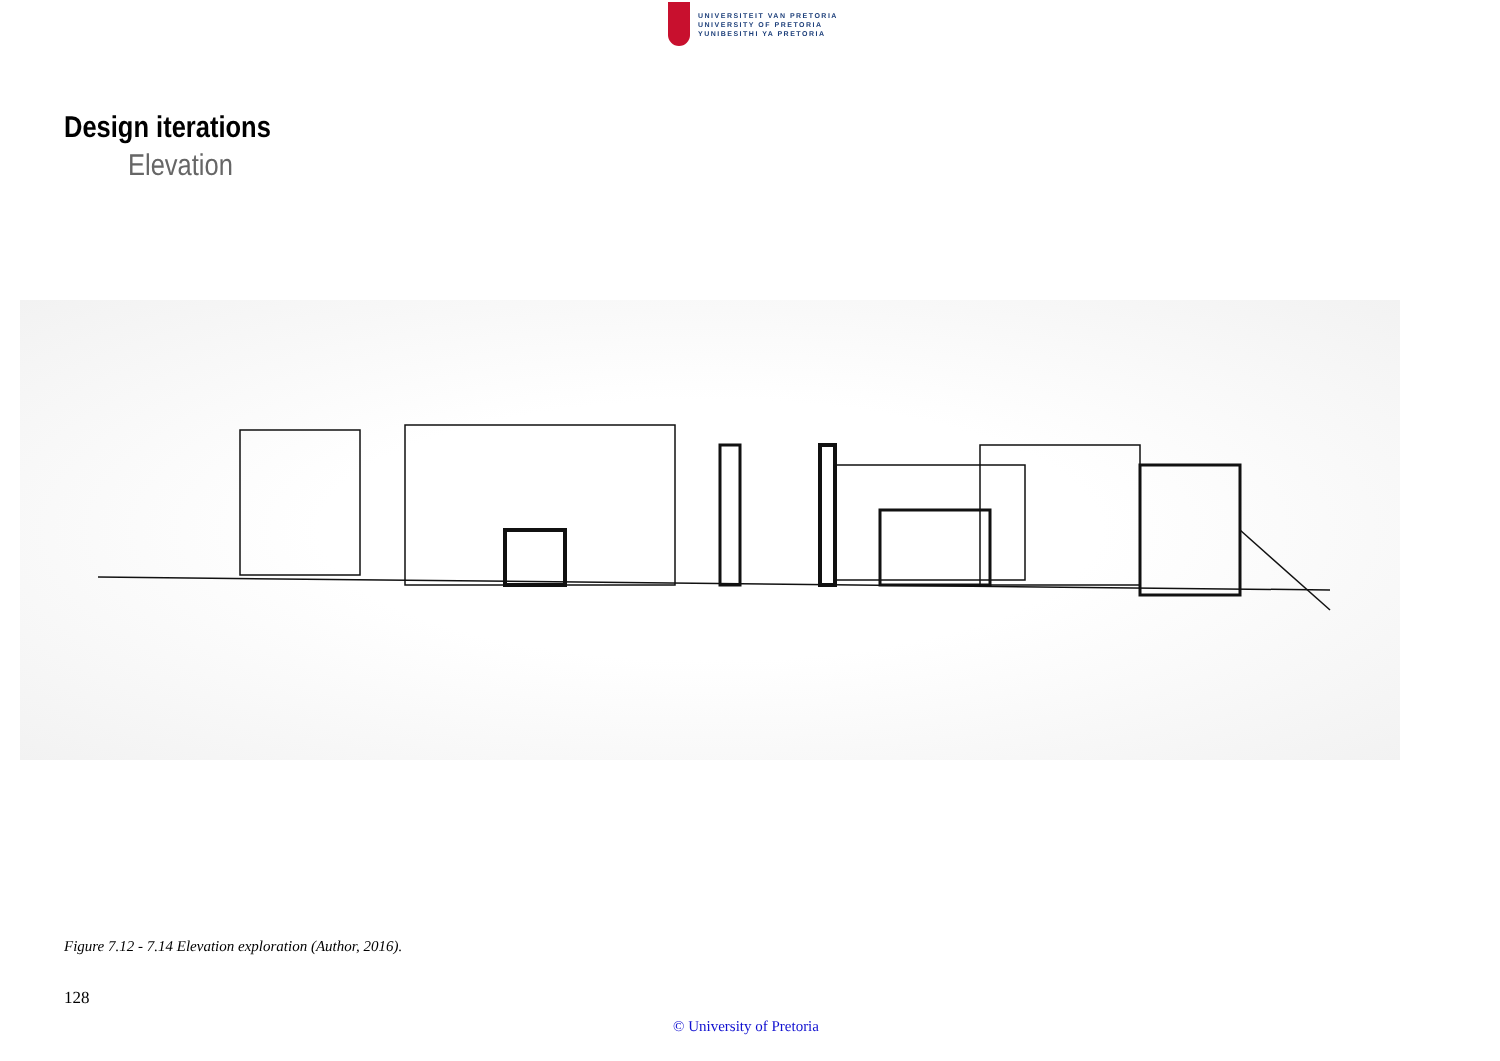UNIVERSITEIT VAN PRETORIA
UNIVERSITY OF PRETORIA
YUNIBESITHI YA PRETORIA
Design iterations
Elevation
Figure 7.12 - 7.14 Elevation exploration (Author, 2016).
128
© University of Pretoria